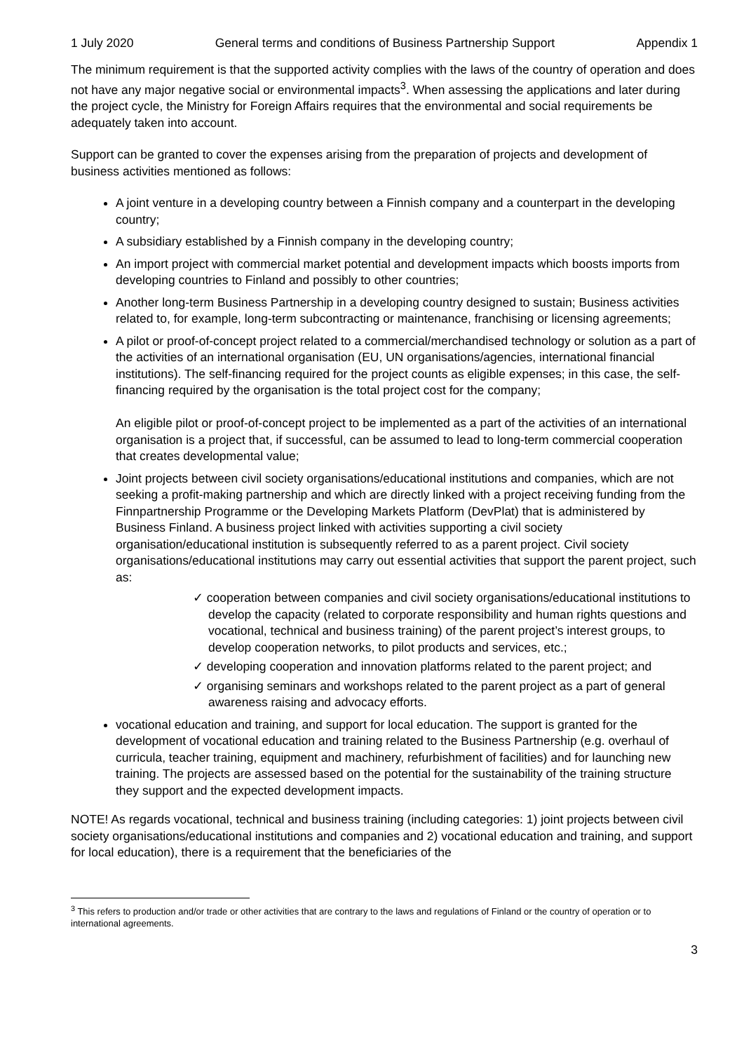1 July 2020 General terms and conditions of Business Partnership Support Appendix 1
The minimum requirement is that the supported activity complies with the laws of the country of operation and does not have any major negative social or environmental impacts<sup>3</sup>. When assessing the applications and later during the project cycle, the Ministry for Foreign Affairs requires that the environmental and social requirements be adequately taken into account.
Support can be granted to cover the expenses arising from the preparation of projects and development of business activities mentioned as follows:
A joint venture in a developing country between a Finnish company and a counterpart in the developing country;
A subsidiary established by a Finnish company in the developing country;
An import project with commercial market potential and development impacts which boosts imports from developing countries to Finland and possibly to other countries;
Another long-term Business Partnership in a developing country designed to sustain; Business activities related to, for example, long-term subcontracting or maintenance, franchising or licensing agreements;
A pilot or proof-of-concept project related to a commercial/merchandised technology or solution as a part of the activities of an international organisation (EU, UN organisations/agencies, international financial institutions). The self-financing required for the project counts as eligible expenses; in this case, the self-financing required by the organisation is the total project cost for the company;
An eligible pilot or proof-of-concept project to be implemented as a part of the activities of an international organisation is a project that, if successful, can be assumed to lead to long-term commercial cooperation that creates developmental value;
Joint projects between civil society organisations/educational institutions and companies, which are not seeking a profit-making partnership and which are directly linked with a project receiving funding from the Finnpartnership Programme or the Developing Markets Platform (DevPlat) that is administered by Business Finland. A business project linked with activities supporting a civil society organisation/educational institution is subsequently referred to as a parent project. Civil society organisations/educational institutions may carry out essential activities that support the parent project, such as:
✓ cooperation between companies and civil society organisations/educational institutions to develop the capacity (related to corporate responsibility and human rights questions and vocational, technical and business training) of the parent project’s interest groups, to develop cooperation networks, to pilot products and services, etc.;
✓ developing cooperation and innovation platforms related to the parent project; and
✓ organising seminars and workshops related to the parent project as a part of general awareness raising and advocacy efforts.
vocational education and training, and support for local education. The support is granted for the development of vocational education and training related to the Business Partnership (e.g. overhaul of curricula, teacher training, equipment and machinery, refurbishment of facilities) and for launching new training. The projects are assessed based on the potential for the sustainability of the training structure they support and the expected development impacts.
NOTE! As regards vocational, technical and business training (including categories: 1) joint projects between civil society organisations/educational institutions and companies and 2) vocational education and training, and support for local education), there is a requirement that the beneficiaries of the
<sup>3</sup> This refers to production and/or trade or other activities that are contrary to the laws and regulations of Finland or the country of operation or to international agreements.
3